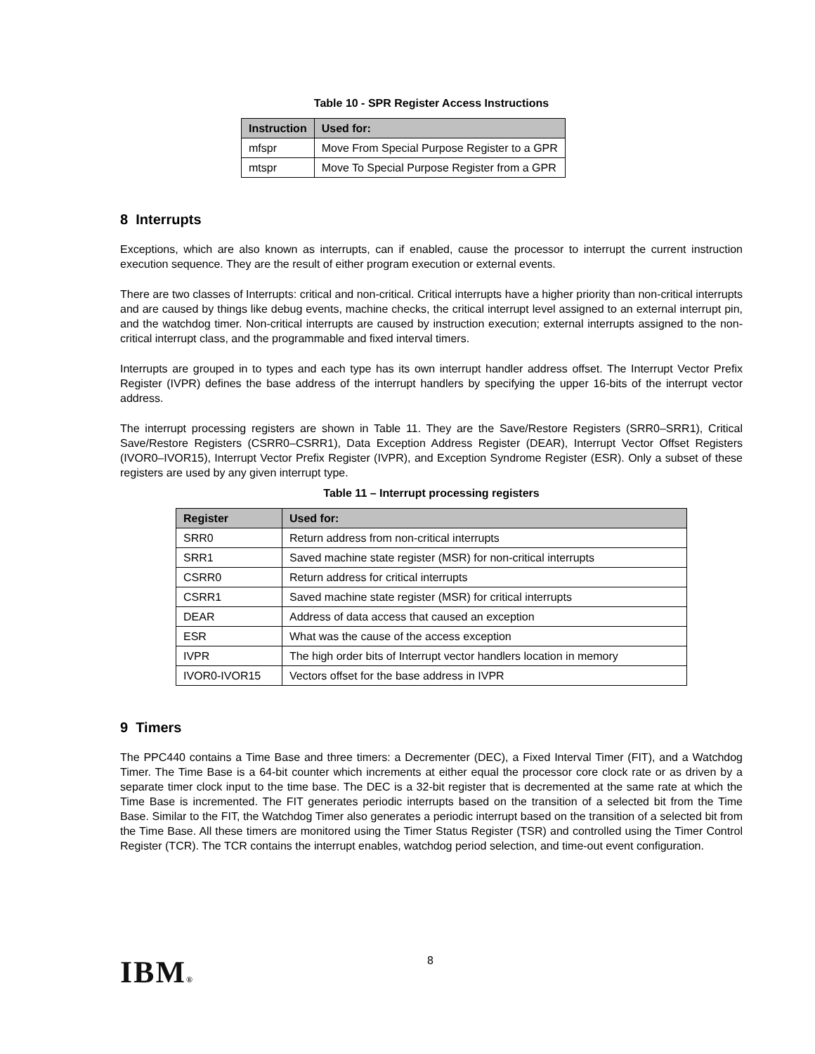Table 10 - SPR Register Access Instructions
| Instruction | Used for: |
| --- | --- |
| mfspr | Move From Special Purpose Register to a GPR |
| mtspr | Move To Special Purpose Register from a GPR |
8 Interrupts
Exceptions, which are also known as interrupts, can if enabled, cause the processor to interrupt the current instruction execution sequence. They are the result of either program execution or external events.
There are two classes of Interrupts: critical and non-critical. Critical interrupts have a higher priority than non-critical interrupts and are caused by things like debug events, machine checks, the critical interrupt level assigned to an external interrupt pin, and the watchdog timer. Non-critical interrupts are caused by instruction execution; external interrupts assigned to the non-critical interrupt class, and the programmable and fixed interval timers.
Interrupts are grouped in to types and each type has its own interrupt handler address offset. The Interrupt Vector Prefix Register (IVPR) defines the base address of the interrupt handlers by specifying the upper 16-bits of the interrupt vector address.
The interrupt processing registers are shown in Table 11. They are the Save/Restore Registers (SRR0–SRR1), Critical Save/Restore Registers (CSRR0–CSRR1), Data Exception Address Register (DEAR), Interrupt Vector Offset Registers (IVOR0–IVOR15), Interrupt Vector Prefix Register (IVPR), and Exception Syndrome Register (ESR). Only a subset of these registers are used by any given interrupt type.
Table 11 – Interrupt processing registers
| Register | Used for: |
| --- | --- |
| SRR0 | Return address from non-critical interrupts |
| SRR1 | Saved machine state register (MSR) for non-critical interrupts |
| CSRR0 | Return address for critical interrupts |
| CSRR1 | Saved machine state register (MSR) for critical interrupts |
| DEAR | Address of data access that caused an exception |
| ESR | What was the cause of the access exception |
| IVPR | The high order bits of Interrupt vector handlers location in memory |
| IVOR0-IVOR15 | Vectors offset for the base address in IVPR |
9 Timers
The PPC440 contains a Time Base and three timers: a Decrementer (DEC), a Fixed Interval Timer (FIT), and a Watchdog Timer. The Time Base is a 64-bit counter which increments at either equal the processor core clock rate or as driven by a separate timer clock input to the time base. The DEC is a 32-bit register that is decremented at the same rate at which the Time Base is incremented. The FIT generates periodic interrupts based on the transition of a selected bit from the Time Base. Similar to the FIT, the Watchdog Timer also generates a periodic interrupt based on the transition of a selected bit from the Time Base. All these timers are monitored using the Timer Status Register (TSR) and controlled using the Timer Control Register (TCR). The TCR contains the interrupt enables, watchdog period selection, and time-out event configuration.
IBM® 8